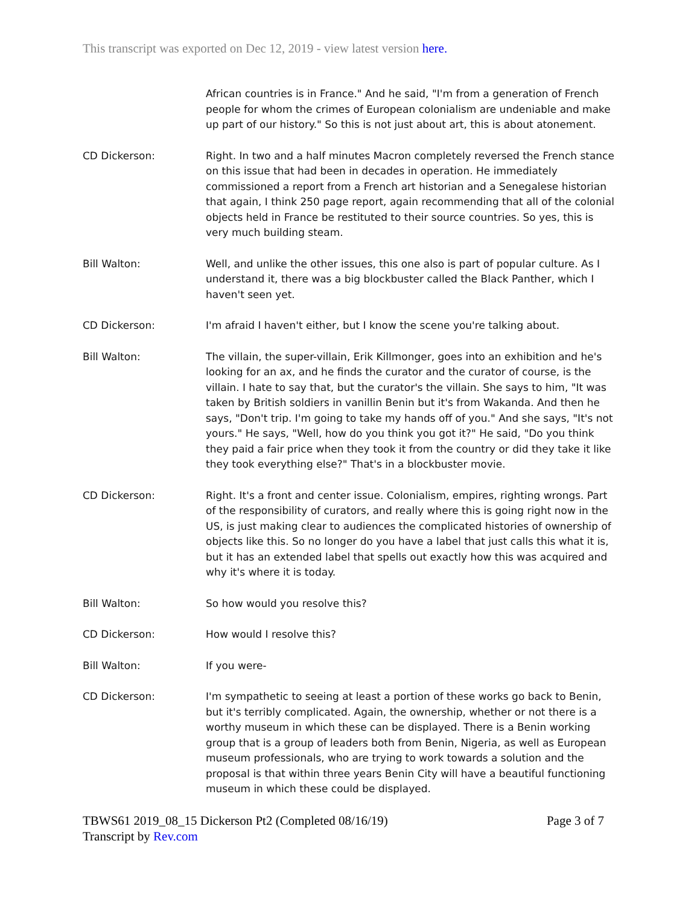This transcript was exported on Dec 12, 2019 - view latest version here.
African countries is in France." And he said, "I'm from a generation of French people for whom the crimes of European colonialism are undeniable and make up part of our history." So this is not just about art, this is about atonement.
CD Dickerson: Right. In two and a half minutes Macron completely reversed the French stance on this issue that had been in decades in operation. He immediately commissioned a report from a French art historian and a Senegalese historian that again, I think 250 page report, again recommending that all of the colonial objects held in France be restituted to their source countries. So yes, this is very much building steam.
Bill Walton: Well, and unlike the other issues, this one also is part of popular culture. As I understand it, there was a big blockbuster called the Black Panther, which I haven't seen yet.
CD Dickerson: I'm afraid I haven't either, but I know the scene you're talking about.
Bill Walton: The villain, the super-villain, Erik Killmonger, goes into an exhibition and he's looking for an ax, and he finds the curator and the curator of course, is the villain. I hate to say that, but the curator's the villain. She says to him, "It was taken by British soldiers in vanillin Benin but it's from Wakanda. And then he says, "Don't trip. I'm going to take my hands off of you." And she says, "It's not yours." He says, "Well, how do you think you got it?" He said, "Do you think they paid a fair price when they took it from the country or did they take it like they took everything else?" That's in a blockbuster movie.
CD Dickerson: Right. It's a front and center issue. Colonialism, empires, righting wrongs. Part of the responsibility of curators, and really where this is going right now in the US, is just making clear to audiences the complicated histories of ownership of objects like this. So no longer do you have a label that just calls this what it is, but it has an extended label that spells out exactly how this was acquired and why it's where it is today.
Bill Walton: So how would you resolve this?
CD Dickerson: How would I resolve this?
Bill Walton: If you were-
CD Dickerson: I'm sympathetic to seeing at least a portion of these works go back to Benin, but it's terribly complicated. Again, the ownership, whether or not there is a worthy museum in which these can be displayed. There is a Benin working group that is a group of leaders both from Benin, Nigeria, as well as European museum professionals, who are trying to work towards a solution and the proposal is that within three years Benin City will have a beautiful functioning museum in which these could be displayed.
TBWS61 2019_08_15 Dickerson Pt2 (Completed 08/16/19)
Transcript by Rev.com
Page 3 of 7